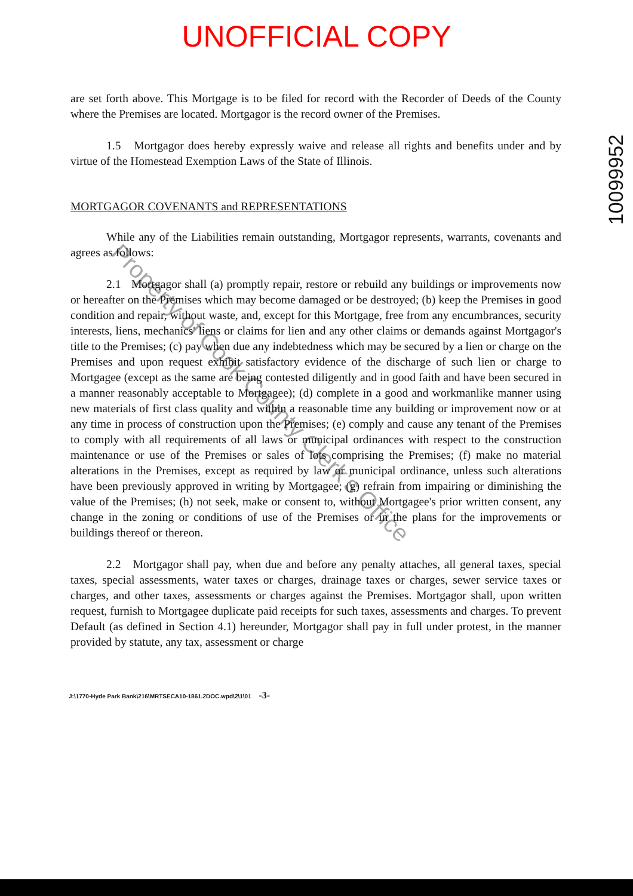UNOFFICIAL COPY
10099952
are set forth above. This Mortgage is to be filed for record with the Recorder of Deeds of the County where the Premises are located. Mortgagor is the record owner of the Premises.
1.5 Mortgagor does hereby expressly waive and release all rights and benefits under and by virtue of the Homestead Exemption Laws of the State of Illinois.
MORTGAGOR COVENANTS and REPRESENTATIONS
While any of the Liabilities remain outstanding, Mortgagor represents, warrants, covenants and agrees as follows:
2.1 Mortgagor shall (a) promptly repair, restore or rebuild any buildings or improvements now or hereafter on the Premises which may become damaged or be destroyed; (b) keep the Premises in good condition and repair, without waste, and, except for this Mortgage, free from any encumbrances, security interests, liens, mechanics' liens or claims for lien and any other claims or demands against Mortgagor's title to the Premises; (c) pay when due any indebtedness which may be secured by a lien or charge on the Premises and upon request exhibit satisfactory evidence of the discharge of such lien or charge to Mortgagee (except as the same are being contested diligently and in good faith and have been secured in a manner reasonably acceptable to Mortgagee); (d) complete in a good and workmanlike manner using new materials of first class quality and within a reasonable time any building or improvement now or at any time in process of construction upon the Premises; (e) comply and cause any tenant of the Premises to comply with all requirements of all laws or municipal ordinances with respect to the construction maintenance or use of the Premises or sales of lots comprising the Premises; (f) make no material alterations in the Premises, except as required by law or municipal ordinance, unless such alterations have been previously approved in writing by Mortgagee; (g) refrain from impairing or diminishing the value of the Premises; (h) not seek, make or consent to, without Mortgagee's prior written consent, any change in the zoning or conditions of use of the Premises or in the plans for the improvements or buildings thereof or thereon.
2.2 Mortgagor shall pay, when due and before any penalty attaches, all general taxes, special taxes, special assessments, water taxes or charges, drainage taxes or charges, sewer service taxes or charges, and other taxes, assessments or charges against the Premises. Mortgagor shall, upon written request, furnish to Mortgagee duplicate paid receipts for such taxes, assessments and charges. To prevent Default (as defined in Section 4.1) hereunder, Mortgagor shall pay in full under protest, in the manner provided by statute, any tax, assessment or charge
J:\1770-Hyde Park Bank\216\MRTSECA10-1861.2DOC.wpd\2\1\01 -3-
Property of Cook County Clerk's Office